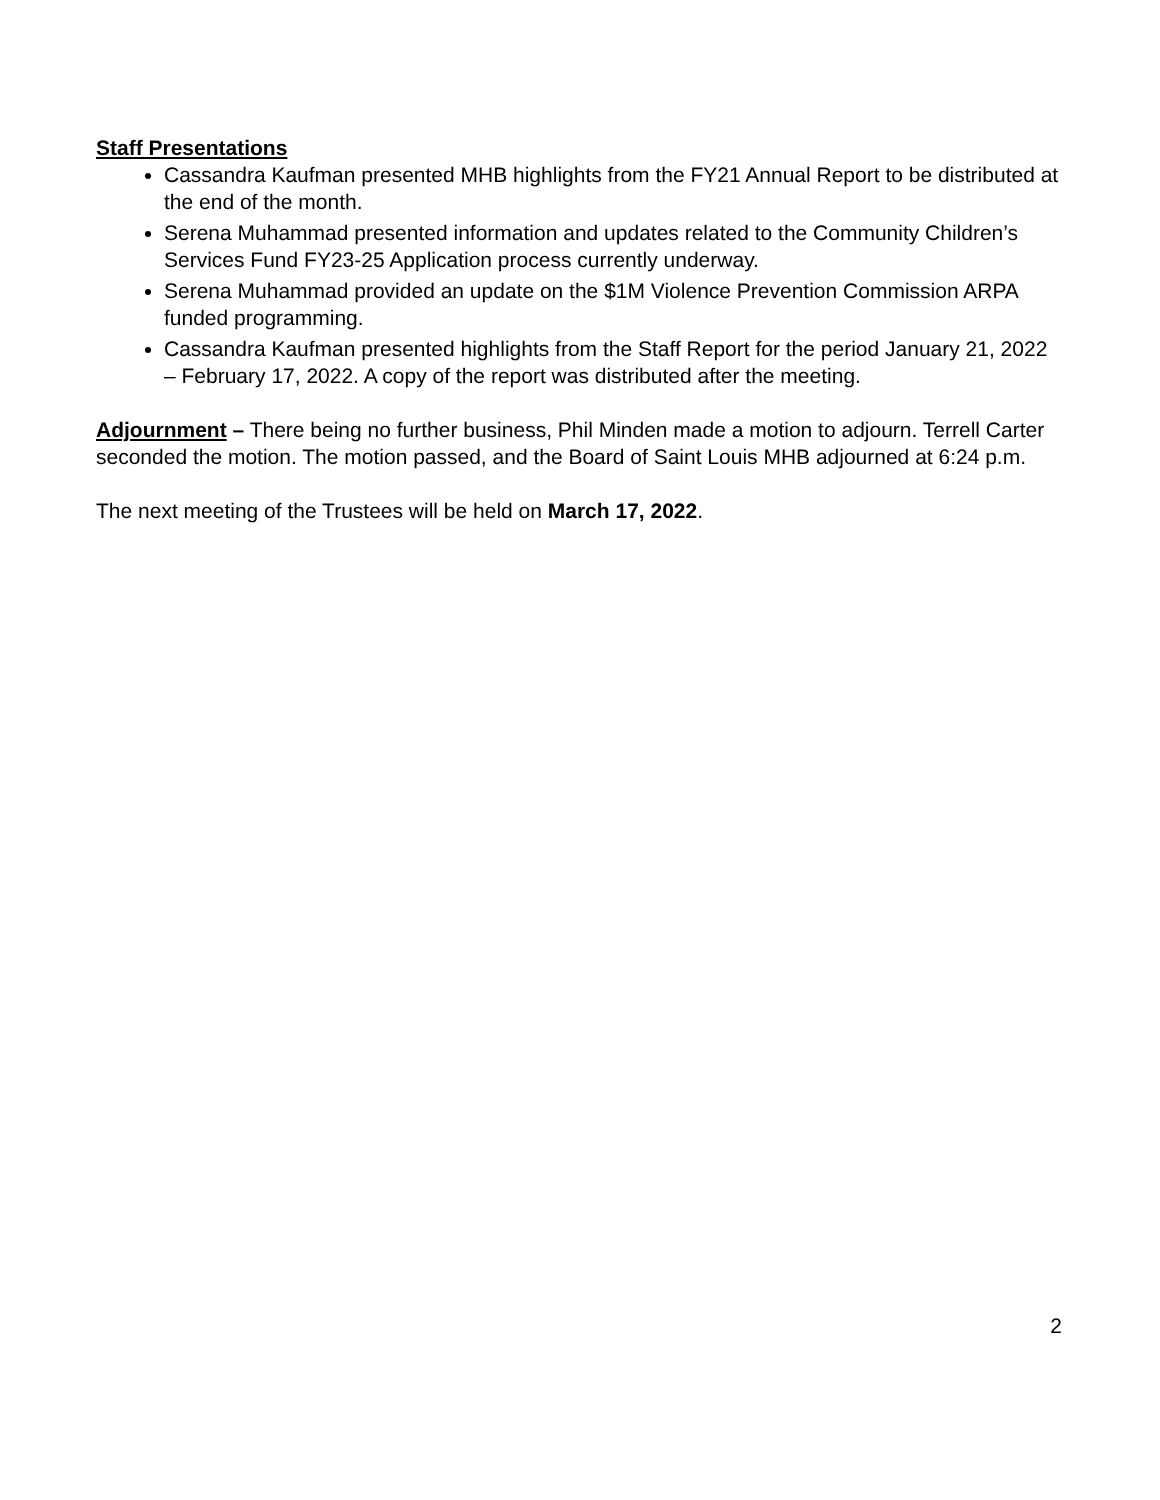Staff Presentations
Cassandra Kaufman presented MHB highlights from the FY21 Annual Report to be distributed at the end of the month.
Serena Muhammad presented information and updates related to the Community Children’s Services Fund FY23-25 Application process currently underway.
Serena Muhammad provided an update on the $1M Violence Prevention Commission ARPA funded programming.
Cassandra Kaufman presented highlights from the Staff Report for the period January 21, 2022 – February 17, 2022. A copy of the report was distributed after the meeting.
Adjournment – There being no further business, Phil Minden made a motion to adjourn. Terrell Carter seconded the motion. The motion passed, and the Board of Saint Louis MHB adjourned at 6:24 p.m.
The next meeting of the Trustees will be held on March 17, 2022.
2